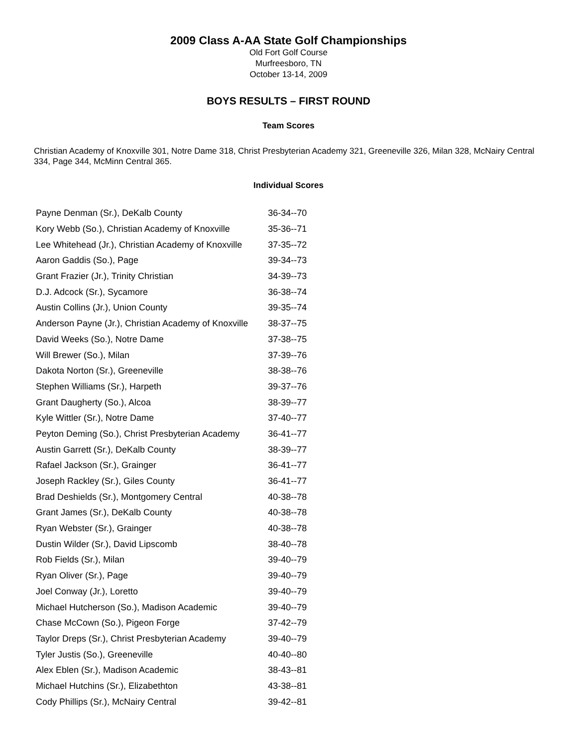2009 Class A-AA State Golf Championships
Old Fort Golf Course
Murfreesboro, TN
October 13-14, 2009
BOYS RESULTS – FIRST ROUND
Team Scores
Christian Academy of Knoxville 301, Notre Dame 318, Christ Presbyterian Academy 321, Greeneville 326, Milan 328, McNairy Central 334, Page 344, McMinn Central 365.
Individual Scores
| Payne Denman (Sr.), DeKalb County | 36-34--70 |
| Kory Webb (So.), Christian Academy of Knoxville | 35-36--71 |
| Lee Whitehead (Jr.), Christian Academy of Knoxville | 37-35--72 |
| Aaron Gaddis (So.), Page | 39-34--73 |
| Grant Frazier (Jr.), Trinity Christian | 34-39--73 |
| D.J. Adcock (Sr.), Sycamore | 36-38--74 |
| Austin Collins (Jr.), Union County | 39-35--74 |
| Anderson Payne (Jr.), Christian Academy of Knoxville | 38-37--75 |
| David Weeks (So.), Notre Dame | 37-38--75 |
| Will Brewer (So.), Milan | 37-39--76 |
| Dakota Norton (Sr.), Greeneville | 38-38--76 |
| Stephen Williams (Sr.), Harpeth | 39-37--76 |
| Grant Daugherty (So.), Alcoa | 38-39--77 |
| Kyle Wittler (Sr.), Notre Dame | 37-40--77 |
| Peyton Deming (So.), Christ Presbyterian Academy | 36-41--77 |
| Austin Garrett (Sr.), DeKalb County | 38-39--77 |
| Rafael Jackson (Sr.), Grainger | 36-41--77 |
| Joseph Rackley (Sr.), Giles County | 36-41--77 |
| Brad Deshields (Sr.), Montgomery Central | 40-38--78 |
| Grant James (Sr.), DeKalb County | 40-38--78 |
| Ryan Webster (Sr.), Grainger | 40-38--78 |
| Dustin Wilder (Sr.), David Lipscomb | 38-40--78 |
| Rob Fields (Sr.), Milan | 39-40--79 |
| Ryan Oliver (Sr.), Page | 39-40--79 |
| Joel Conway (Jr.), Loretto | 39-40--79 |
| Michael Hutcherson (So.), Madison Academic | 39-40--79 |
| Chase McCown (So.), Pigeon Forge | 37-42--79 |
| Taylor Dreps (Sr.), Christ Presbyterian Academy | 39-40--79 |
| Tyler Justis (So.), Greeneville | 40-40--80 |
| Alex Eblen (Sr.), Madison Academic | 38-43--81 |
| Michael Hutchins (Sr.), Elizabethton | 43-38--81 |
| Cody Phillips (Sr.), McNairy Central | 39-42--81 |